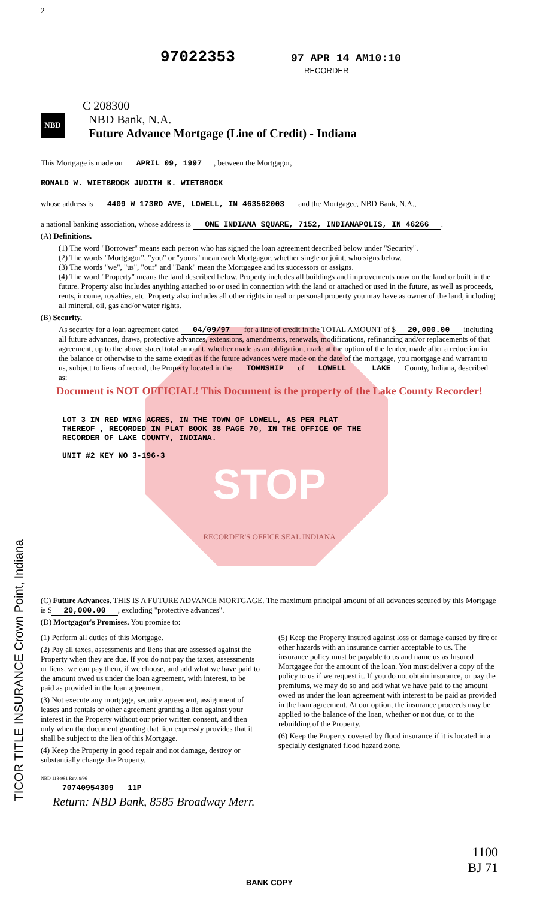TICOR TITLE INSURANCE Crown Point, Indiana
2
97022353 97 APR 14 AM10:10
RECORDER
C 208300
NBD NBD Bank, N.A.
Future Advance Mortgage (Line of Credit) - Indiana
This Mortgage is made on APRIL 09, 1997, between the Mortgagor,
RONALD W. WIETBROCK JUDITH K. WIETBROCK
whose address is 4409 W 173RD AVE, LOWELL, IN 463562003 and the Mortgagee, NBD Bank, N.A.,
a national banking association, whose address is ONE INDIANA SQUARE, 7152, INDIANAPOLIS, IN 46266.
(A) Definitions.
(1) The word "Borrower" means each person who has signed the loan agreement described below under "Security".
(2) The words "Mortgagor", "you" or "yours" mean each Mortgagor, whether single or joint, who signs below.
(3) The words "we", "us", "our" and "Bank" mean the Mortgagee and its successors or assigns.
(4) The word "Property" means the land described below. Property includes all buildings and improvements now on the land or built in the future. Property also includes anything attached to or used in connection with the land or attached or used in the future, as well as proceeds, rents, income, royalties, etc. Property also includes all other rights in real or personal property you may have as owner of the land, including all mineral, oil, gas and/or water rights.
(B) Security.
As security for a loan agreement dated 04/09/97 for a line of credit in the TOTAL AMOUNT of $ 20,000.00 including all future advances, draws, protective advances, extensions, amendments, renewals, modifications, refinancing and/or replacements of that agreement, up to the above stated total amount, whether made as an obligation, made at the option of the lender, made after a reduction in the balance or otherwise to the same extent as if the future advances were made on the date of the mortgage, you mortgage and warrant to us, subject to liens of record, the Property located in the TOWNSHIP of LOWELL LAKE County, Indiana, described as:
Document is NOT OFFICIAL! This Document is the property of the Lake County Recorder!
LOT 3 IN RED WING ACRES, IN THE TOWN OF LOWELL, AS PER PLAT
THEREOF , RECORDED IN PLAT BOOK 38 PAGE 70, IN THE OFFICE OF THE
RECORDER OF LAKE COUNTY, INDIANA.
UNIT #2 KEY NO 3-196-3
STOP
RECORDER'S OFFICE SEAL INDIANA
(C) Future Advances. THIS IS A FUTURE ADVANCE MORTGAGE. The maximum principal amount of all advances secured by this Mortgage is $ 20,000.00, excluding "protective advances".
(D) Mortgagor's Promises. You promise to:
(1) Perform all duties of this Mortgage.
(2) Pay all taxes, assessments and liens that are assessed against the Property when they are due. If you do not pay the taxes, assessments or liens, we can pay them, if we choose, and add what we have paid to the amount owed us under the loan agreement, with interest, to be paid as provided in the loan agreement.
(3) Not execute any mortgage, security agreement, assignment of leases and rentals or other agreement granting a lien against your interest in the Property without our prior written consent, and then only when the document granting that lien expressly provides that it shall be subject to the lien of this Mortgage.
(4) Keep the Property in good repair and not damage, destroy or substantially change the Property.
(5) Keep the Property insured against loss or damage caused by fire or other hazards with an insurance carrier acceptable to us. The insurance policy must be payable to us and name us as Insured Mortgagee for the amount of the loan. You must deliver a copy of the policy to us if we request it. If you do not obtain insurance, or pay the premiums, we may do so and add what we have paid to the amount owed us under the loan agreement with interest to be paid as provided in the loan agreement. At our option, the insurance proceeds may be applied to the balance of the loan, whether or not due, or to the rebuilding of the Property.
(6) Keep the Property covered by flood insurance if it is located in a specially designated flood hazard zone.
NBD 118-981 Rev. 9/96
70740954309 11P
Return: NBD Bank, 8585 Broadway Merr.
1100
BJ 71
BANK COPY